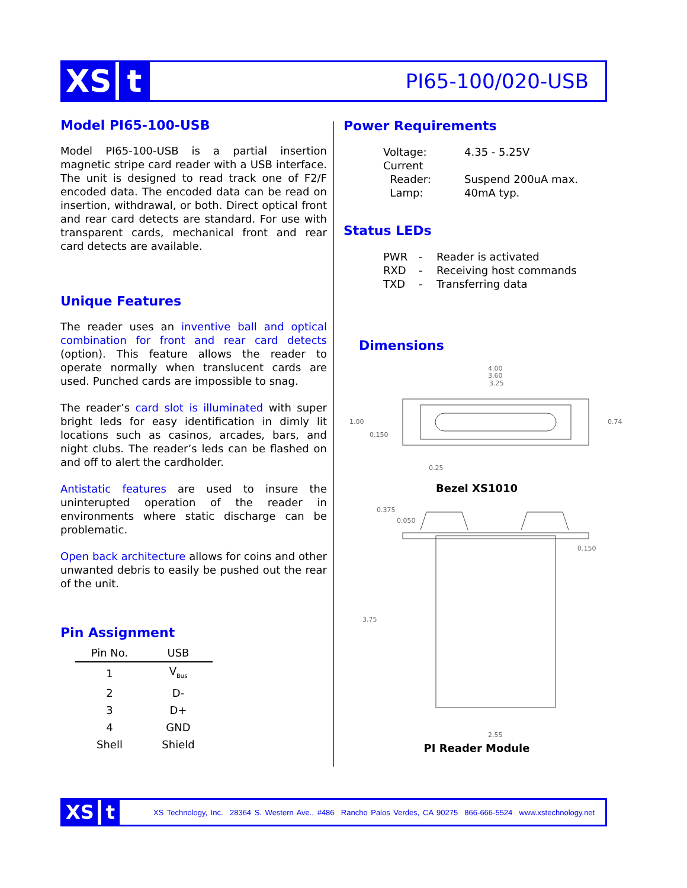XS t
PI65-100/020-USB
Model PI65-100-USB
Model PI65-100-USB is a partial insertion magnetic stripe card reader with a USB interface. The unit is designed to read track one of F2/F encoded data. The encoded data can be read on insertion, withdrawal, or both. Direct optical front and rear card detects are standard. For use with transparent cards, mechanical front and rear card detects are available.
Unique Features
The reader uses an inventive ball and optical combination for front and rear card detects (option). This feature allows the reader to operate normally when translucent cards are used. Punched cards are impossible to snag.
The reader’s card slot is illuminated with super bright leds for easy identification in dimly lit locations such as casinos, arcades, bars, and night clubs. The reader’s leds can be flashed on and off to alert the cardholder.
Antistatic features are used to insure the uninterupted operation of the reader in environments where static discharge can be problematic.
Open back architecture allows for coins and other unwanted debris to easily be pushed out the rear of the unit.
Pin Assignment
| Pin No. | USB |
| --- | --- |
| 1 | V<sub>Bus</sub> |
| 2 | D- |
| 3 | D+ |
| 4 | GND |
| Shell | Shield |
Power Requirements
| Voltage: | 4.35 - 5.25V |
| Current | |
| Reader: | Suspend 200uA max. |
| Lamp: | 40mA typ. |
Status LEDs
| PWR | - | Reader is activated |
| RXD | - | Receiving host commands |
| TXD | - | Transferring data |
Dimensions
4.00
3.60
3.25
1.00
0.150
0.74
0.25
Bezel XS1010
0.375
0.050
0.150
3.75
2.55
PI Reader Module
XS t
XS Technology, Inc. 28364 S. Western Ave., #486 Rancho Palos Verdes, CA 90275 866-666-5524 www.xstechnology.net